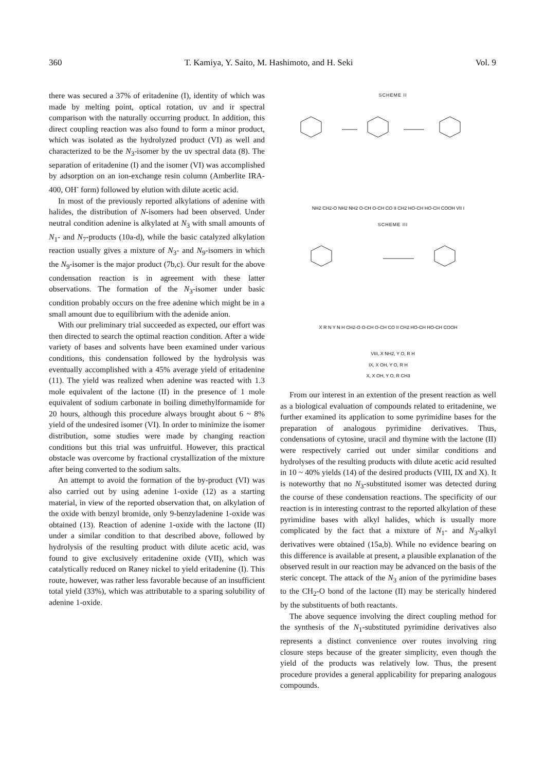360 T. Kamiya, Y. Saito, M. Hashimoto, and H. Seki Vol. 9
there was secured a 37% of eritadenine (I), identity of which was made by melting point, optical rotation, uv and ir spectral comparison with the naturally occurring product. In addition, this direct coupling reaction was also found to form a minor product, which was isolated as the hydrolyzed product (VI) as well and characterized to be the N<sub>3</sub>-isomer by the uv spectral data (8). The separation of eritadenine (I) and the isomer (VI) was accomplished by adsorption on an ion-exchange resin column (Amberlite IRA-400, OH<sup>-</sup> form) followed by elution with dilute acetic acid.
In most of the previously reported alkylations of adenine with halides, the distribution of N-isomers had been observed. Under neutral condition adenine is alkylated at N<sub>3</sub> with small amounts of N<sub>1</sub>- and N<sub>7</sub>-products (10a-d), while the basic catalyzed alkylation reaction usually gives a mixture of N<sub>3</sub>- and N<sub>9</sub>-isomers in which the N<sub>9</sub>-isomer is the major product (7b,c). Our result for the above condensation reaction is in agreement with these latter observations. The formation of the N<sub>3</sub>-isomer under basic condition probably occurs on the free adenine which might be in a small amount due to equilibrium with the adenide anion.
With our preliminary trial succeeded as expected, our effort was then directed to search the optimal reaction condition. After a wide variety of bases and solvents have been examined under various conditions, this condensation followed by the hydrolysis was eventually accomplished with a 45% average yield of eritadenine (11). The yield was realized when adenine was reacted with 1.3 mole equivalent of the lactone (II) in the presence of 1 mole equivalent of sodium carbonate in boiling dimethylformamide for 20 hours, although this procedure always brought about 6 ~ 8% yield of the undesired isomer (VI). In order to minimize the isomer distribution, some studies were made by changing reaction conditions but this trial was unfruitful. However, this practical obstacle was overcome by fractional crystallization of the mixture after being converted to the sodium salts.
An attempt to avoid the formation of the by-product (VI) was also carried out by using adenine 1-oxide (12) as a starting material, in view of the reported observation that, on alkylation of the oxide with benzyl bromide, only 9-benzyladenine 1-oxide was obtained (13). Reaction of adenine 1-oxide with the lactone (II) under a similar condition to that described above, followed by hydrolysis of the resulting product with dilute acetic acid, was found to give exclusively eritadenine oxide (VII), which was catalytically reduced on Raney nickel to yield eritadenine (I). This route, however, was rather less favorable because of an insufficient total yield (33%), which was attributable to a sparing solubility of adenine 1-oxide.
SCHEME II
NH2 CH2-O NH2 NH2 O-CH O-CH CO II CH2 HO-CH HO-CH COOH VII I
SCHEME III
X R N Y N H CH2-O O-CH O-CH CO II CH2 HO-CH HO-CH COOH
VIII, X NH2, Y O, R H
IX, X OH, Y O, R H
X, X OH, Y O, R CH3
From our interest in an extention of the present reaction as well as a biological evaluation of compounds related to eritadenine, we further examined its application to some pyrimidine bases for the preparation of analogous pyrimidine derivatives. Thus, condensations of cytosine, uracil and thymine with the lactone (II) were respectively carried out under similar conditions and hydrolyses of the resulting products with dilute acetic acid resulted in 10 ~ 40% yields (14) of the desired products (VIII, IX and X). It is noteworthy that no N<sub>3</sub>-substituted isomer was detected during the course of these condensation reactions. The specificity of our reaction is in interesting contrast to the reported alkylation of these pyrimidine bases with alkyl halides, which is usually more complicated by the fact that a mixture of N<sub>1</sub>- and N<sub>3</sub>-alkyl derivatives were obtained (15a,b). While no evidence bearing on this difference is available at present, a plausible explanation of the observed result in our reaction may be advanced on the basis of the steric concept. The attack of the N<sub>3</sub> anion of the pyrimidine bases to the CH<sub>2</sub>-O bond of the lactone (II) may be sterically hindered by the substituents of both reactants.
The above sequence involving the direct coupling method for the synthesis of the N<sub>1</sub>-substituted pyrimidine derivatives also represents a distinct convenience over routes involving ring closure steps because of the greater simplicity, even though the yield of the products was relatively low. Thus, the present procedure provides a general applicability for preparing analogous compounds.